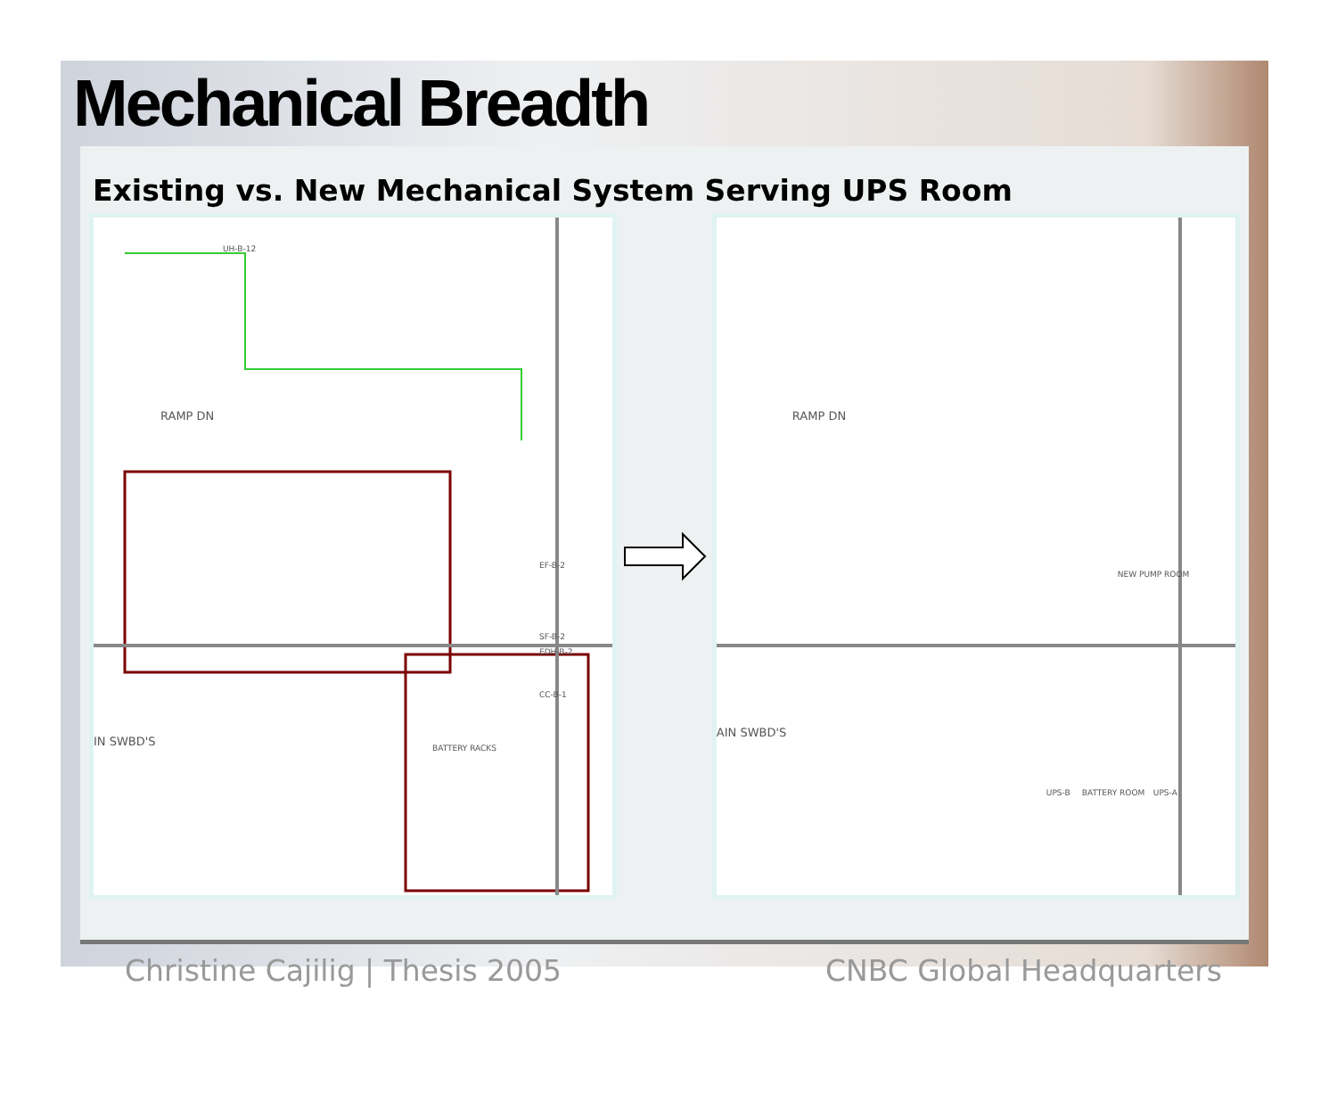Mechanical Breadth
Existing vs. New Mechanical System Serving UPS Room
RAMP DN
IN SWBD'S
UH-B-12
EF-B-2
SF-B-2
EDH-B-2
CC-B-1
BATTERY RACKS
RAMP DN
AIN SWBD'S
NEW PUMP ROOM
BATTERY ROOM UPS-B UPS-A
Christine Cajilig | Thesis 2005 CNBC Global Headquarters